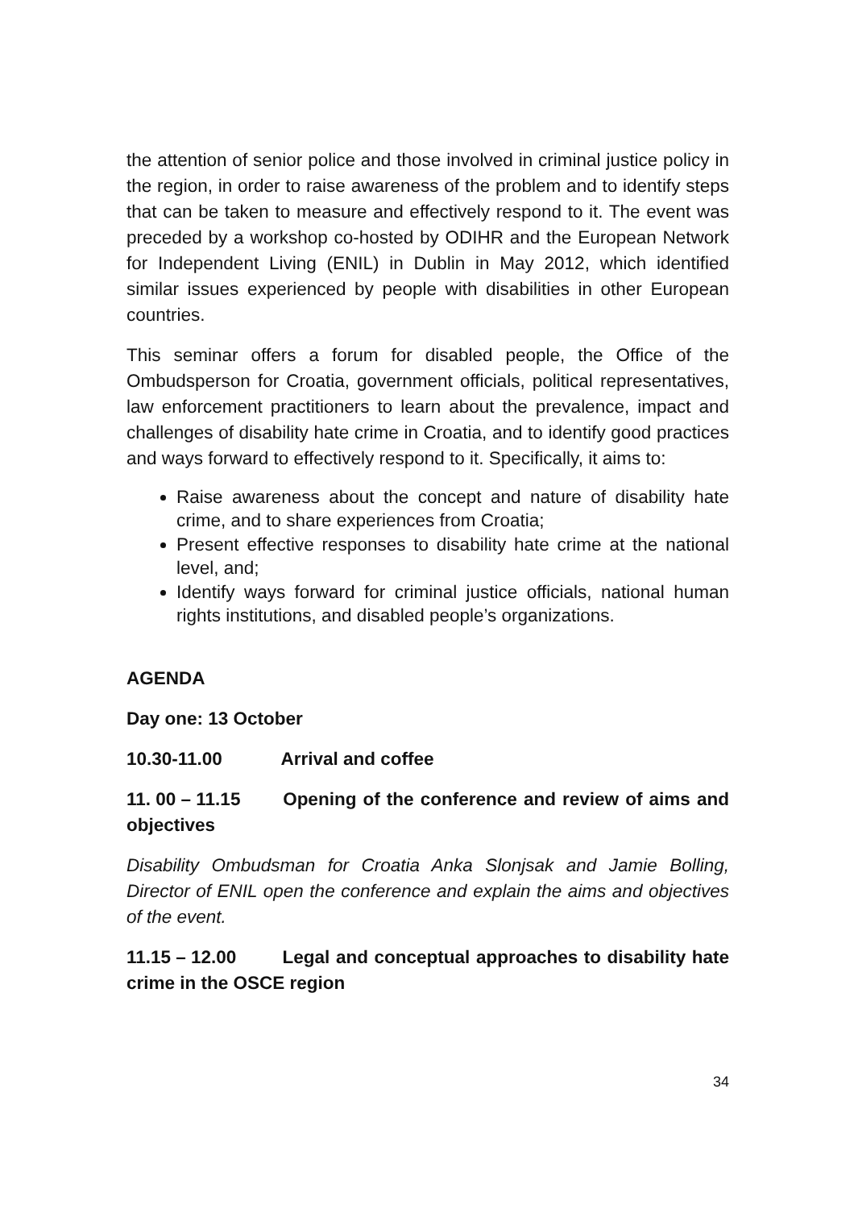the attention of senior police and those involved in criminal justice policy in the region, in order to raise awareness of the problem and to identify steps that can be taken to measure and effectively respond to it. The event was preceded by a workshop co-hosted by ODIHR and the European Network for Independent Living (ENIL) in Dublin in May 2012, which identified similar issues experienced by people with disabilities in other European countries.
This seminar offers a forum for disabled people, the Office of the Ombudsperson for Croatia, government officials, political representatives, law enforcement practitioners to learn about the prevalence, impact and challenges of disability hate crime in Croatia, and to identify good practices and ways forward to effectively respond to it. Specifically, it aims to:
Raise awareness about the concept and nature of disability hate crime, and to share experiences from Croatia;
Present effective responses to disability hate crime at the national level, and;
Identify ways forward for criminal justice officials, national human rights institutions, and disabled people’s organizations.
AGENDA
Day one: 13 October
10.30-11.00 Arrival and coffee
11. 00 – 11.15 Opening of the conference and review of aims and objectives
Disability Ombudsman for Croatia Anka Slonjsak and Jamie Bolling, Director of ENIL open the conference and explain the aims and objectives of the event.
11.15 – 12.00 Legal and conceptual approaches to disability hate crime in the OSCE region
34